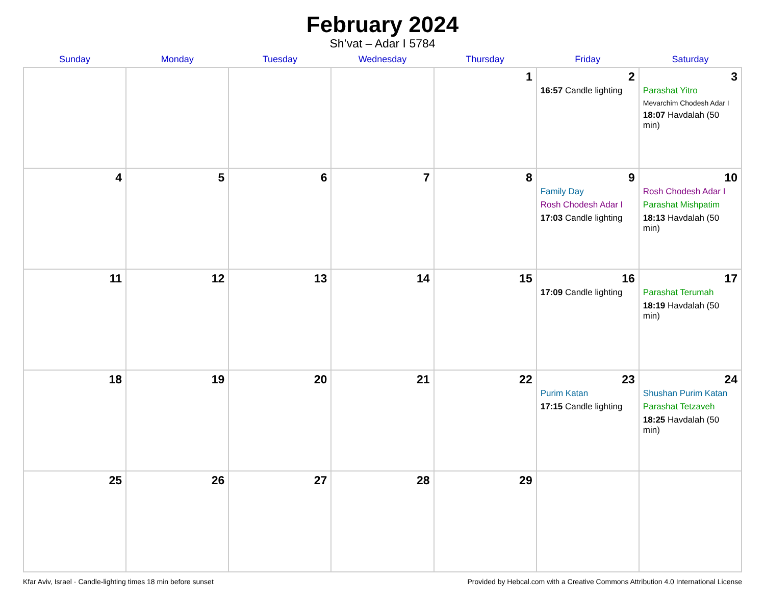February 2024
Sh’vat – Adar I 5784
| Sunday | Monday | Tuesday | Wednesday | Thursday | Friday | Saturday |
| --- | --- | --- | --- | --- | --- | --- |
| | | | | 1 | 2 16:57 Candle lighting | 3 Parashat Yitro Mevarchim Chodesh Adar I 18:07 Havdalah (50 min) |
| 4 | 5 | 6 | 7 | 8 | 9 Family Day Rosh Chodesh Adar I 17:03 Candle lighting | 10 Rosh Chodesh Adar I Parashat Mishpatim 18:13 Havdalah (50 min) |
| 11 | 12 | 13 | 14 | 15 | 16 17:09 Candle lighting | 17 Parashat Terumah 18:19 Havdalah (50 min) |
| 18 | 19 | 20 | 21 | 22 | 23 Purim Katan 17:15 Candle lighting | 24 Shushan Purim Katan Parashat Tetzaveh 18:25 Havdalah (50 min) |
| 25 | 26 | 27 | 28 | 29 | | |
Kfar Aviv, Israel · Candle-lighting times 18 min before sunset Provided by Hebcal.com with a Creative Commons Attribution 4.0 International License